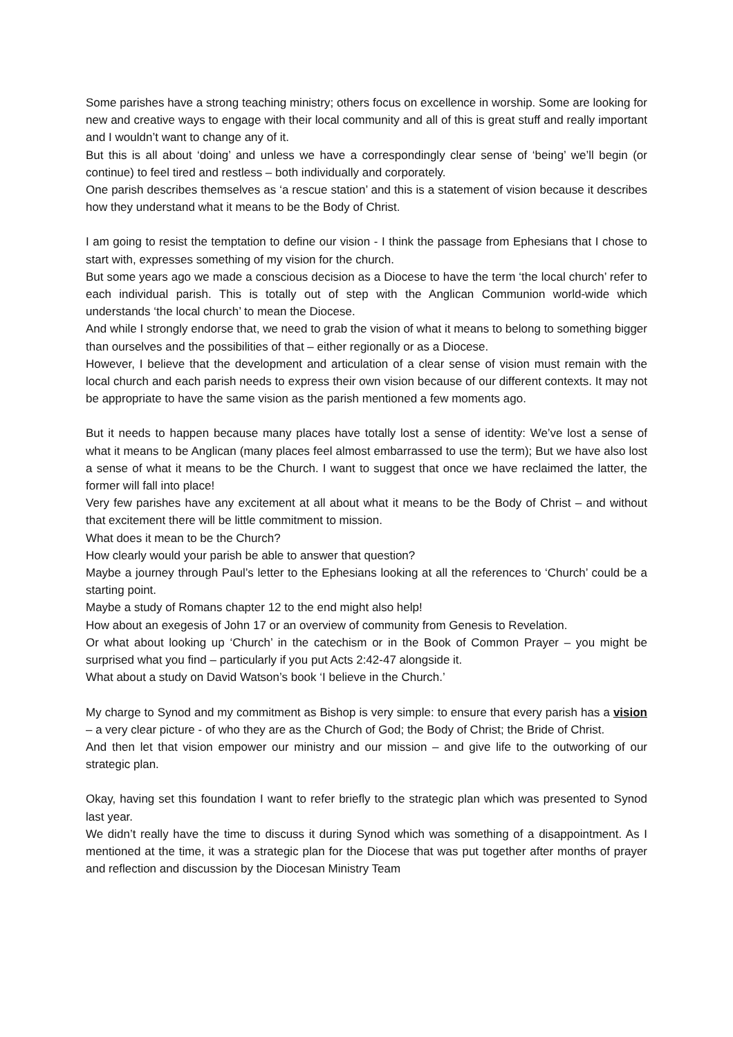Some parishes have a strong teaching ministry; others focus on excellence in worship. Some are looking for new and creative ways to engage with their local community and all of this is great stuff and really important and I wouldn’t want to change any of it.
But this is all about ‘doing’ and unless we have a correspondingly clear sense of ‘being’ we’ll begin (or continue) to feel tired and restless – both individually and corporately.
One parish describes themselves as ‘a rescue station’ and this is a statement of vision because it describes how they understand what it means to be the Body of Christ.
I am going to resist the temptation to define our vision - I think the passage from Ephesians that I chose to start with, expresses something of my vision for the church.
But some years ago we made a conscious decision as a Diocese to have the term ‘the local church’ refer to each individual parish. This is totally out of step with the Anglican Communion world-wide which understands ‘the local church’ to mean the Diocese.
And while I strongly endorse that, we need to grab the vision of what it means to belong to something bigger than ourselves and the possibilities of that – either regionally or as a Diocese.
However, I believe that the development and articulation of a clear sense of vision must remain with the local church and each parish needs to express their own vision because of our different contexts. It may not be appropriate to have the same vision as the parish mentioned a few moments ago.
But it needs to happen because many places have totally lost a sense of identity: We’ve lost a sense of what it means to be Anglican (many places feel almost embarrassed to use the term); But we have also lost a sense of what it means to be the Church. I want to suggest that once we have reclaimed the latter, the former will fall into place!
Very few parishes have any excitement at all about what it means to be the Body of Christ – and without that excitement there will be little commitment to mission.
What does it mean to be the Church?
How clearly would your parish be able to answer that question?
Maybe a journey through Paul’s letter to the Ephesians looking at all the references to ‘Church’ could be a starting point.
Maybe a study of Romans chapter 12 to the end might also help!
How about an exegesis of John 17 or an overview of community from Genesis to Revelation.
Or what about looking up ‘Church’ in the catechism or in the Book of Common Prayer – you might be surprised what you find – particularly if you put Acts 2:42-47 alongside it.
What about a study on David Watson’s book ‘I believe in the Church.’
My charge to Synod and my commitment as Bishop is very simple: to ensure that every parish has a vision – a very clear picture - of who they are as the Church of God; the Body of Christ; the Bride of Christ.
And then let that vision empower our ministry and our mission – and give life to the outworking of our strategic plan.
Okay, having set this foundation I want to refer briefly to the strategic plan which was presented to Synod last year.
We didn’t really have the time to discuss it during Synod which was something of a disappointment. As I mentioned at the time, it was a strategic plan for the Diocese that was put together after months of prayer and reflection and discussion by the Diocesan Ministry Team